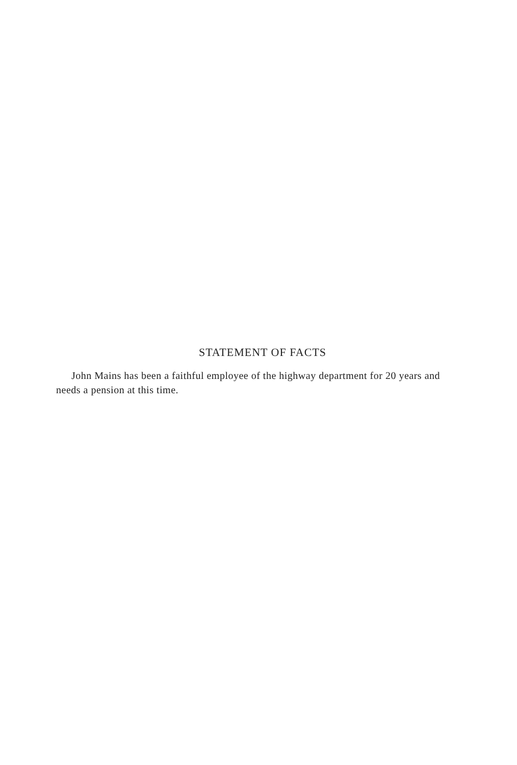STATEMENT OF FACTS
John Mains has been a faithful employee of the highway department for 20 years and needs a pension at this time.